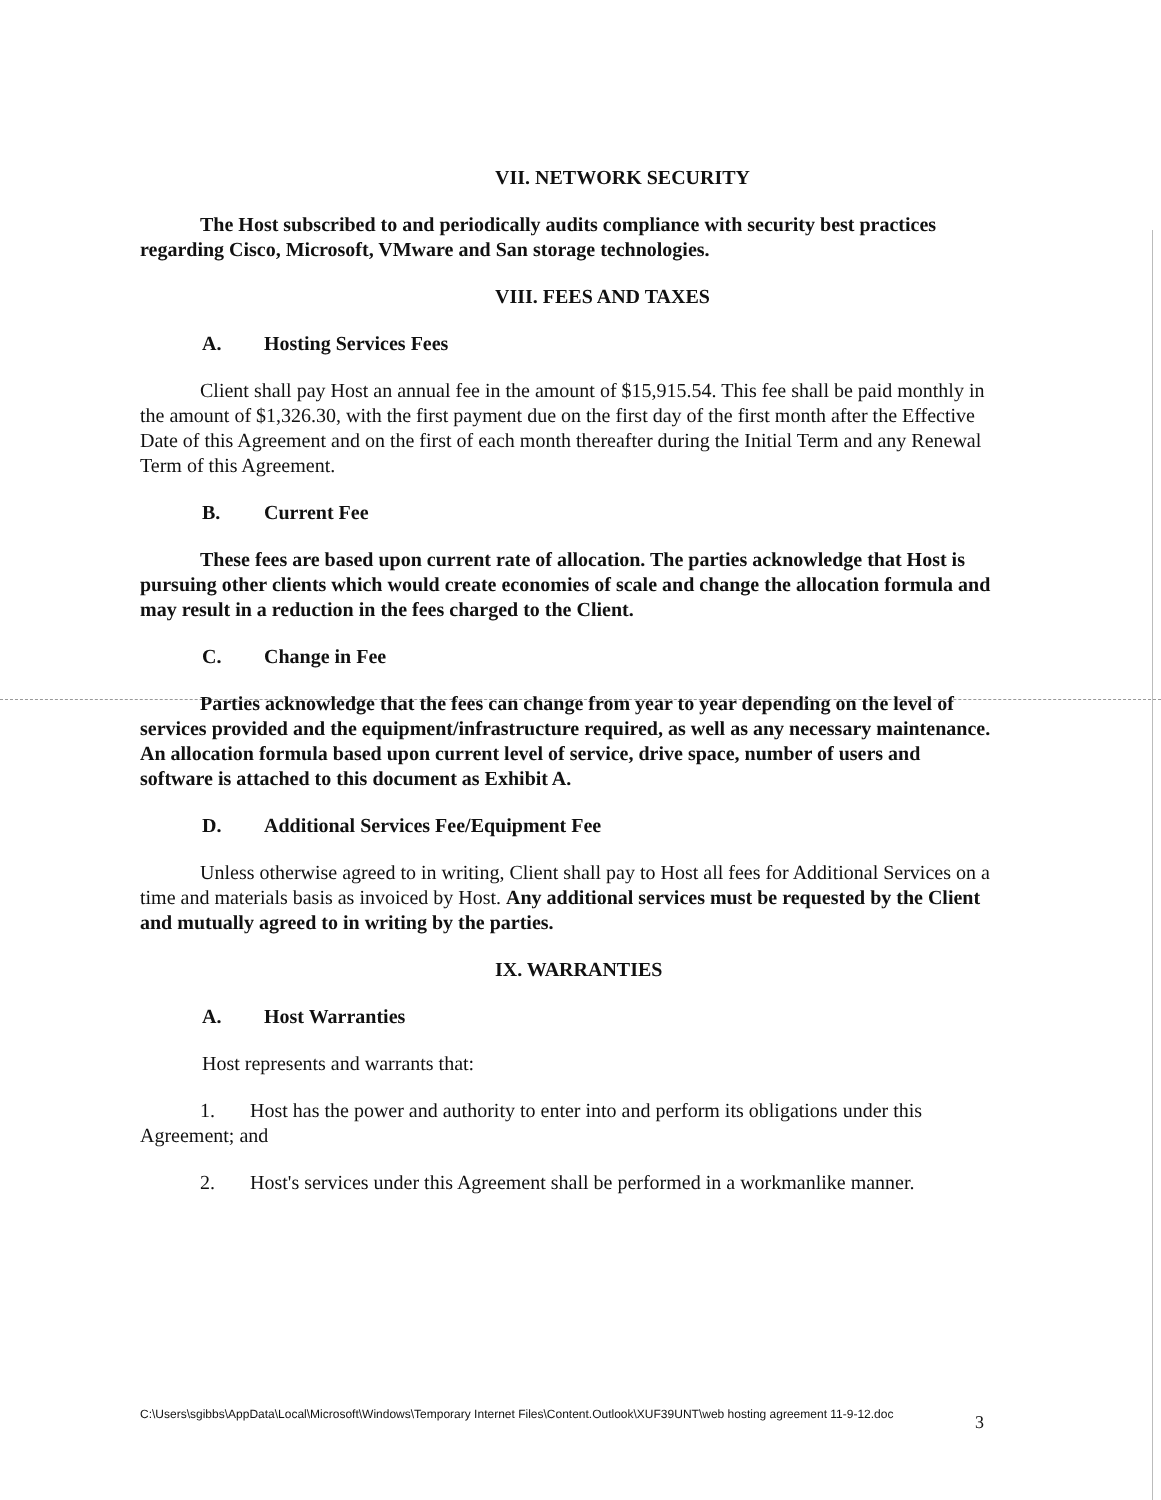VII. NETWORK SECURITY
The Host subscribed to and periodically audits compliance with security best practices regarding Cisco, Microsoft, VMware and San storage technologies.
VIII. FEES AND TAXES
A. Hosting Services Fees
Client shall pay Host an annual fee in the amount of $15,915.54. This fee shall be paid monthly in the amount of $1,326.30, with the first payment due on the first day of the first month after the Effective Date of this Agreement and on the first of each month thereafter during the Initial Term and any Renewal Term of this Agreement.
B. Current Fee
These fees are based upon current rate of allocation. The parties acknowledge that Host is pursuing other clients which would create economies of scale and change the allocation formula and may result in a reduction in the fees charged to the Client.
C. Change in Fee
Parties acknowledge that the fees can change from year to year depending on the level of services provided and the equipment/infrastructure required, as well as any necessary maintenance. An allocation formula based upon current level of service, drive space, number of users and software is attached to this document as Exhibit A.
D. Additional Services Fee/Equipment Fee
Unless otherwise agreed to in writing, Client shall pay to Host all fees for Additional Services on a time and materials basis as invoiced by Host. Any additional services must be requested by the Client and mutually agreed to in writing by the parties.
IX. WARRANTIES
A. Host Warranties
Host represents and warrants that:
1. Host has the power and authority to enter into and perform its obligations under this Agreement; and
2. Host's services under this Agreement shall be performed in a workmanlike manner.
C:\Users\sgibbs\AppData\Local\Microsoft\Windows\Temporary Internet Files\Content.Outlook\XUF39UNT\web hosting agreement 11-9-12.doc
3